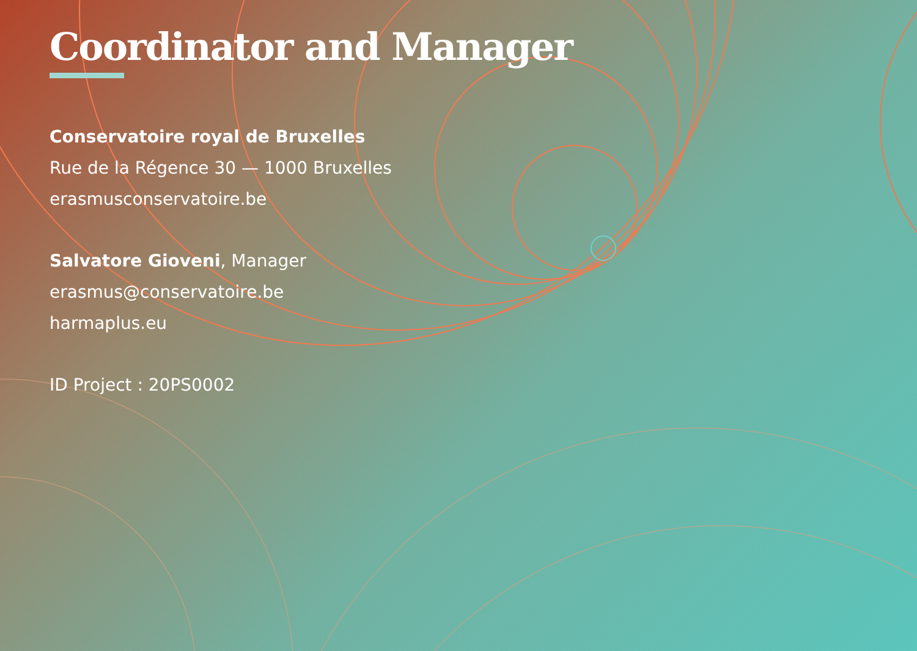Coordinator and Manager
Conservatoire royal de Bruxelles
Rue de la Régence 30 — 1000 Bruxelles
erasmusconservatoire.be
Salvatore Gioveni, Manager
erasmus@conservatoire.be
harmaplus.eu
ID Project : 20PS0002